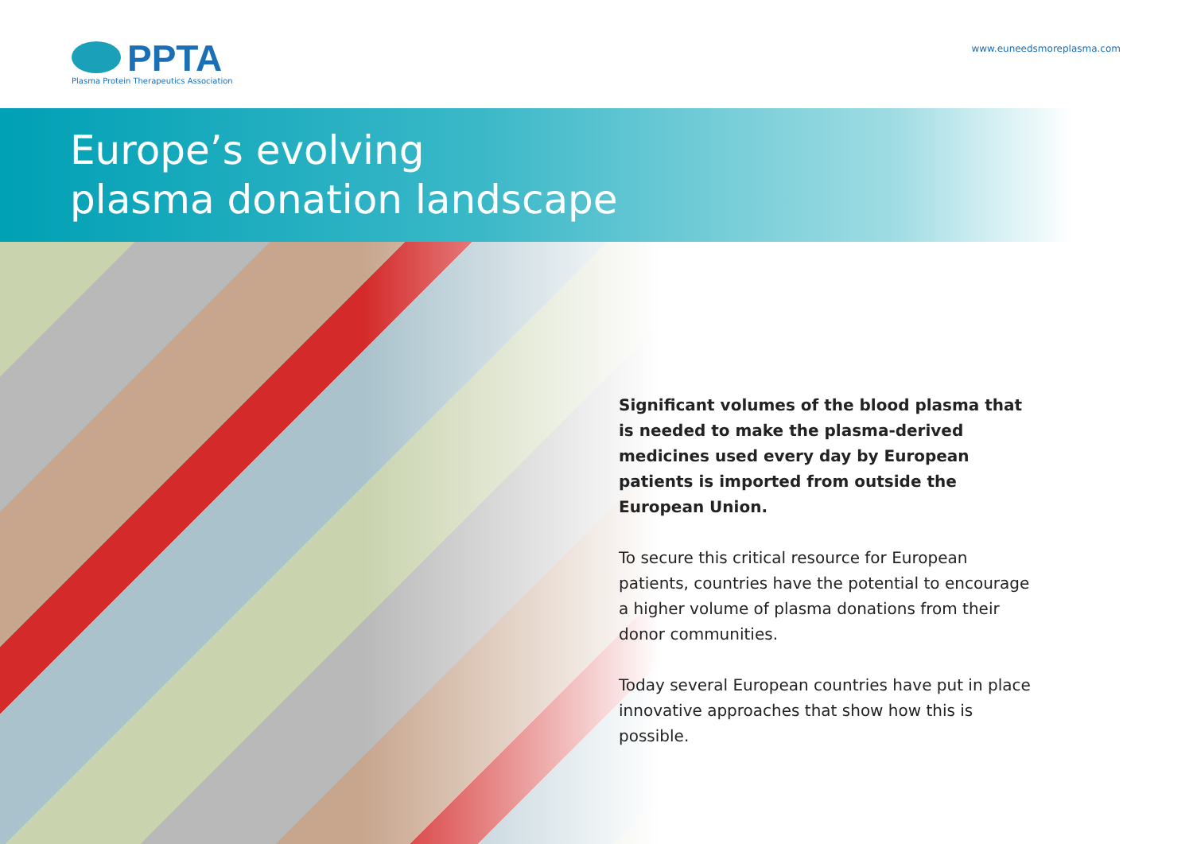PPTA
Plasma Protein Therapeutics Association
www.euneedsmoreplasma.com
Europe’s evolving
plasma donation landscape
Significant volumes of the blood plasma that is needed to make the plasma-derived medicines used every day by European patients is imported from outside the European Union.
To secure this critical resource for European patients, countries have the potential to encourage a higher volume of plasma donations from their donor communities.
Today several European countries have put in place innovative approaches that show how this is possible.